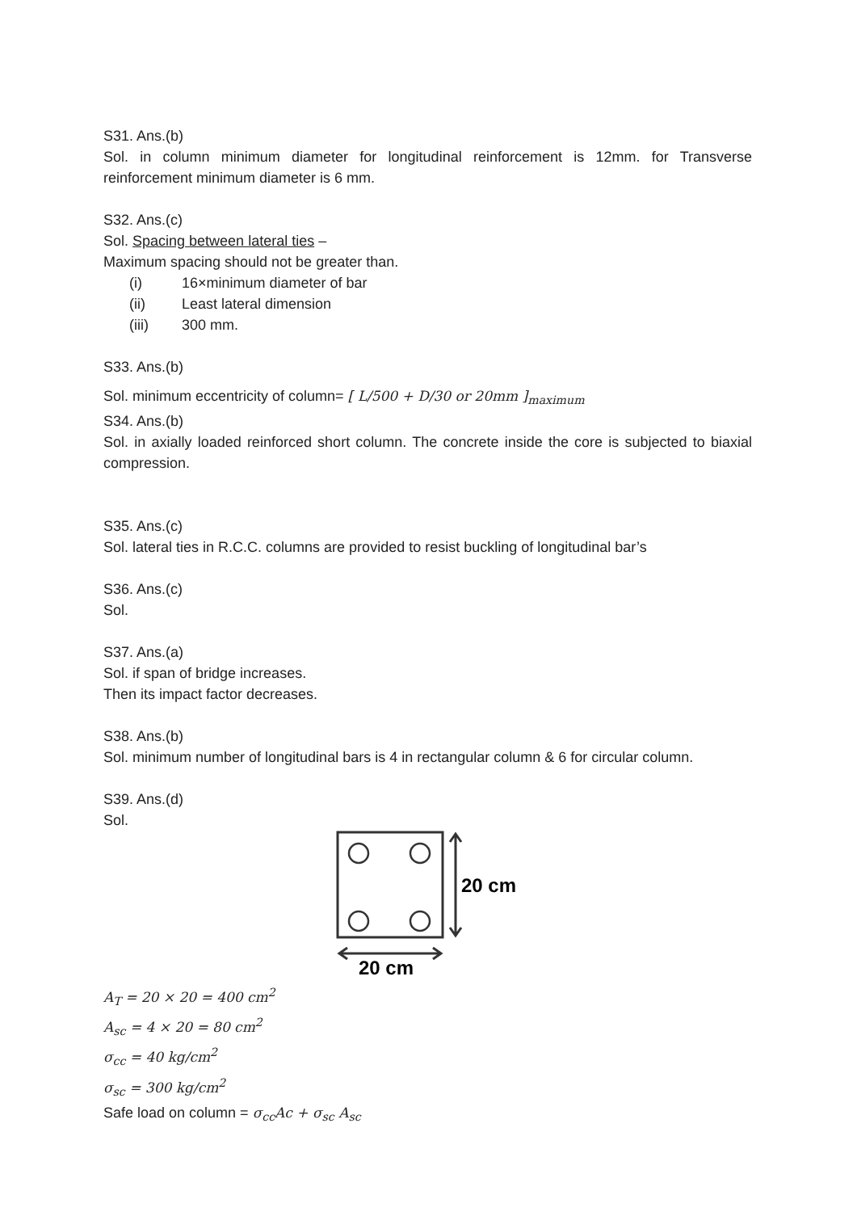S31. Ans.(b)
Sol. in column minimum diameter for longitudinal reinforcement is 12mm. for Transverse reinforcement minimum diameter is 6 mm.
S32. Ans.(c)
Sol. Spacing between lateral ties –
Maximum spacing should not be greater than.
(i) 16×minimum diameter of bar
(ii) Least lateral dimension
(iii) 300 mm.
S33. Ans.(b)
Sol. minimum eccentricity of column= [ L/500 + D/30 or 20mm ]<sub>maximum</sub>
S34. Ans.(b)
Sol. in axially loaded reinforced short column. The concrete inside the core is subjected to biaxial compression.
S35. Ans.(c)
Sol. lateral ties in R.C.C. columns are provided to resist buckling of longitudinal bar’s
S36. Ans.(c)
Sol.
S37. Ans.(a)
Sol. if span of bridge increases.
Then its impact factor decreases.
S38. Ans.(b)
Sol. minimum number of longitudinal bars is 4 in rectangular column & 6 for circular column.
S39. Ans.(d)
Sol.
20 cm
20 cm
A<sub>T</sub> = 20 × 20 = 400 cm<sup>2</sup>
A<sub>sc</sub> = 4 × 20 = 80 cm<sup>2</sup>
σ<sub>cc</sub> = 40 kg/cm<sup>2</sup>
σ<sub>sc</sub> = 300 kg/cm<sup>2</sup>
Safe load on column = σ<sub>cc</sub>Ac + σ<sub>sc</sub> A<sub>sc</sub>